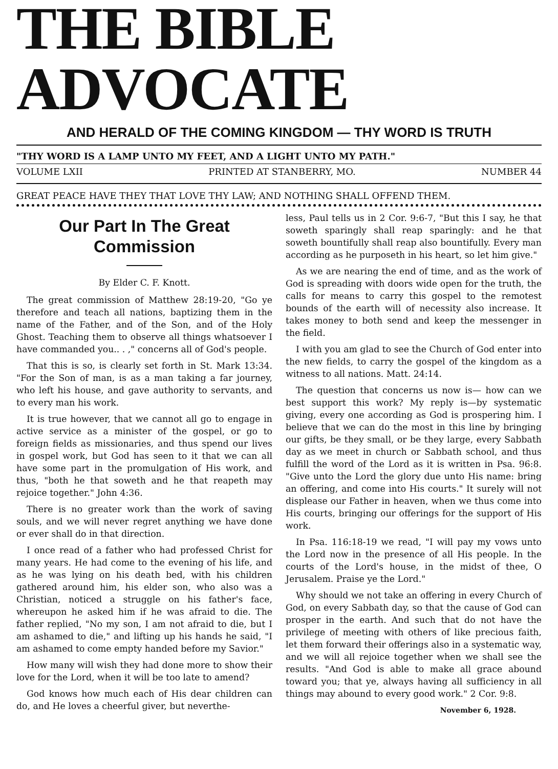THE BIBLE ADVOCATE
AND HERALD OF THE COMING KINGDOM — THY WORD IS TRUTH
"THY WORD IS A LAMP UNTO MY FEET, AND A LIGHT UNTO MY PATH."
VOLUME LXII PRINTED AT STANBERRY, MO. NUMBER 44
GREAT PEACE HAVE THEY THAT LOVE THY LAW; AND NOTHING SHALL OFFEND THEM.
Our Part In The Great Commission
By Elder C. F. Knott.
The great commission of Matthew 28:19-20, "Go ye therefore and teach all nations, baptizing them in the name of the Father, and of the Son, and of the Holy Ghost. Teaching them to observe all things whatsoever I have commanded you.. . ," concerns all of God's people.
That this is so, is clearly set forth in St. Mark 13:34. "For the Son of man, is as a man taking a far journey, who left his house, and gave authority to servants, and to every man his work.
It is true however, that we cannot all go to engage in active service as a minister of the gospel, or go to foreign fields as missionaries, and thus spend our lives in gospel work, but God has seen to it that we can all have some part in the promulgation of His work, and thus, "both he that soweth and he that reapeth may rejoice together." John 4:36.
There is no greater work than the work of saving souls, and we will never regret anything we have done or ever shall do in that direction.
I once read of a father who had professed Christ for many years. He had come to the evening of his life, and as he was lying on his death bed, with his children gathered around him, his elder son, who also was a Christian, noticed a struggle on his father's face, whereupon he asked him if he was afraid to die. The father replied, "No my son, I am not afraid to die, but I am ashamed to die," and lifting up his hands he said, "I am ashamed to come empty handed before my Savior."
How many will wish they had done more to show their love for the Lord, when it will be too late to amend?
God knows how much each of His dear children can do, and He loves a cheerful giver, but neverthe-
less, Paul tells us in 2 Cor. 9:6-7, "But this I say, he that soweth sparingly shall reap sparingly: and he that soweth bountifully shall reap also bountifully. Every man according as he purposeth in his heart, so let him give."
As we are nearing the end of time, and as the work of God is spreading with doors wide open for the truth, the calls for means to carry this gospel to the remotest bounds of the earth will of necessity also increase. It takes money to both send and keep the messenger in the field.
I with you am glad to see the Church of God enter into the new fields, to carry the gospel of the kingdom as a witness to all nations. Matt. 24:14.
The question that concerns us now is— how can we best support this work? My reply is—by systematic giving, every one according as God is prospering him. I believe that we can do the most in this line by bringing our gifts, be they small, or be they large, every Sabbath day as we meet in church or Sabbath school, and thus fulfill the word of the Lord as it is written in Psa. 96:8. "Give unto the Lord the glory due unto His name: bring an offering, and come into His courts." It surely will not displease our Father in heaven, when we thus come into His courts, bringing our offerings for the support of His work.
In Psa. 116:18-19 we read, "I will pay my vows unto the Lord now in the presence of all His people. In the courts of the Lord's house, in the midst of thee, O Jerusalem. Praise ye the Lord."
Why should we not take an offering in every Church of God, on every Sabbath day, so that the cause of God can prosper in the earth. And such that do not have the privilege of meeting with others of like precious faith, let them forward their offerings also in a systematic way, and we will all rejoice together when we shall see the results. "And God is able to make all grace abound toward you; that ye, always having all sufficiency in all things may abound to every good work." 2 Cor. 9:8.
November 6, 1928.